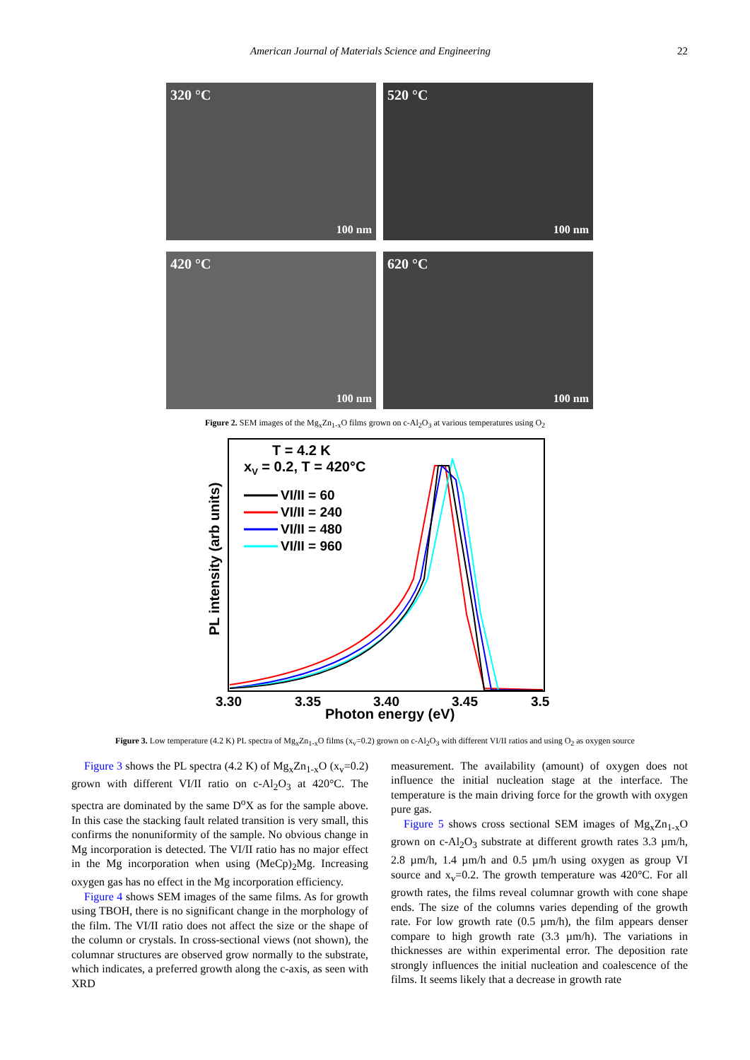American Journal of Materials Science and Engineering 22
320 °C
100 nm
520 °C
100 nm
420 °C
100 nm
620 °C
100 nm
Figure 2. SEM images of the Mg<sub>x</sub>Zn<sub>1-x</sub>O films grown on c-Al<sub>2</sub>O<sub>3</sub> at various temperatures using O<sub>2</sub>
T = 4.2 K
xV = 0.2, T = 420°C
VI/II = 60
VI/II = 240
VI/II = 480
VI/II = 960
3.30
3.35
3.40
3.45
3.5
Photon energy (eV)
PL intensity (arb units)
Figure 3. Low temperature (4.2 K) PL spectra of Mg<sub>x</sub>Zn<sub>1-x</sub>O films (x<sub>v</sub>=0.2) grown on c-Al<sub>2</sub>O<sub>3</sub> with different VI/II ratios and using O<sub>2</sub> as oxygen source
Figure 3 shows the PL spectra (4.2 K) of Mg<sub>x</sub>Zn<sub>1-x</sub>O (x<sub>v</sub>=0.2) grown with different VI/II ratio on c-Al<sub>2</sub>O<sub>3</sub> at 420°C. The spectra are dominated by the same D<sup>o</sup>X as for the sample above. In this case the stacking fault related transition is very small, this confirms the nonuniformity of the sample. No obvious change in Mg incorporation is detected. The VI/II ratio has no major effect in the Mg incorporation when using (MeCp)<sub>2</sub>Mg. Increasing oxygen gas has no effect in the Mg incorporation efficiency.
Figure 4 shows SEM images of the same films. As for growth using TBOH, there is no significant change in the morphology of the film. The VI/II ratio does not affect the size or the shape of the column or crystals. In cross-sectional views (not shown), the columnar structures are observed grow normally to the substrate, which indicates, a preferred growth along the c-axis, as seen with XRD
measurement. The availability (amount) of oxygen does not influence the initial nucleation stage at the interface. The temperature is the main driving force for the growth with oxygen pure gas.
Figure 5 shows cross sectional SEM images of Mg<sub>x</sub>Zn<sub>1-x</sub>O grown on c-Al<sub>2</sub>O<sub>3</sub> substrate at different growth rates 3.3 µm/h, 2.8 µm/h, 1.4 µm/h and 0.5 µm/h using oxygen as group VI source and x<sub>v</sub>=0.2. The growth temperature was 420°C. For all growth rates, the films reveal columnar growth with cone shape ends. The size of the columns varies depending of the growth rate. For low growth rate (0.5 µm/h), the film appears denser compare to high growth rate (3.3 µm/h). The variations in thicknesses are within experimental error. The deposition rate strongly influences the initial nucleation and coalescence of the films. It seems likely that a decrease in growth rate